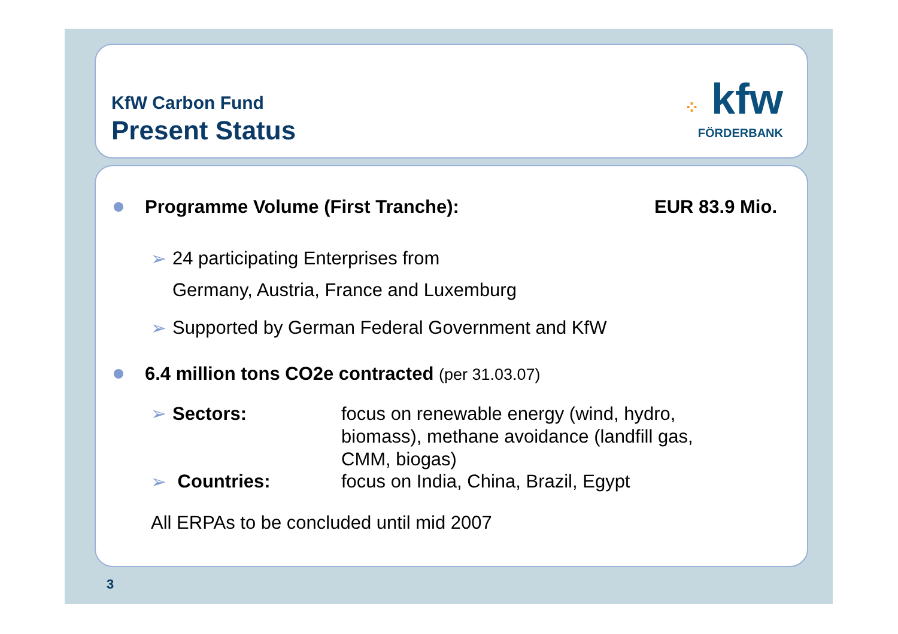KfW Carbon Fund
Present Status ⁘ kfw
FÖRDERBANK
Programme Volume (First Tranche): EUR 83.9 Mio.
➢ 24 participating Enterprises from
Germany, Austria, France and Luxemburg
➢ Supported by German Federal Government and KfW
6.4 million tons CO2e contracted (per 31.03.07)
➢ Sectors: focus on renewable energy (wind, hydro, biomass), methane avoidance (landfill gas, CMM, biogas)
➢ Countries: focus on India, China, Brazil, Egypt
All ERPAs to be concluded until mid 2007
3